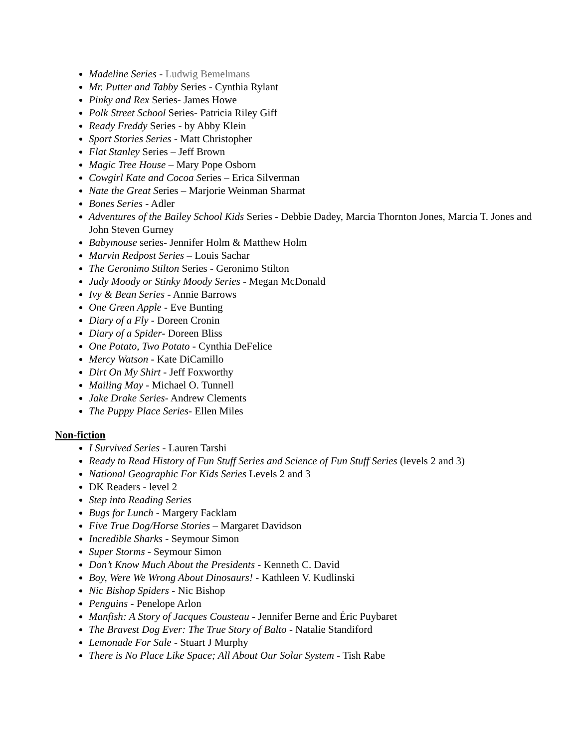Madeline Series - Ludwig Bemelmans
Mr. Putter and Tabby Series - Cynthia Rylant
Pinky and Rex Series- James Howe
Polk Street School Series- Patricia Riley Giff
Ready Freddy Series - by Abby Klein
Sport Stories Series - Matt Christopher
Flat Stanley Series – Jeff Brown
Magic Tree House – Mary Pope Osborn
Cowgirl Kate and Cocoa Series – Erica Silverman
Nate the Great Series – Marjorie Weinman Sharmat
Bones Series - Adler
Adventures of the Bailey School Kids Series - Debbie Dadey, Marcia Thornton Jones, Marcia T. Jones and John Steven Gurney
Babymouse series- Jennifer Holm & Matthew Holm
Marvin Redpost Series – Louis Sachar
The Geronimo Stilton Series - Geronimo Stilton
Judy Moody or Stinky Moody Series - Megan McDonald
Ivy & Bean Series - Annie Barrows
One Green Apple - Eve Bunting
Diary of a Fly - Doreen Cronin
Diary of a Spider- Doreen Bliss
One Potato, Two Potato - Cynthia DeFelice
Mercy Watson - Kate DiCamillo
Dirt On My Shirt - Jeff Foxworthy
Mailing May - Michael O. Tunnell
Jake Drake Series- Andrew Clements
The Puppy Place Series- Ellen Miles
Non-fiction
I Survived Series - Lauren Tarshi
Ready to Read History of Fun Stuff Series and Science of Fun Stuff Series (levels 2 and 3)
National Geographic For Kids Series Levels 2 and 3
DK Readers - level 2
Step into Reading Series
Bugs for Lunch - Margery Facklam
Five True Dog/Horse Stories – Margaret Davidson
Incredible Sharks - Seymour Simon
Super Storms - Seymour Simon
Don’t Know Much About the Presidents - Kenneth C. David
Boy, Were We Wrong About Dinosaurs! - Kathleen V. Kudlinski
Nic Bishop Spiders - Nic Bishop
Penguins - Penelope Arlon
Manfish: A Story of Jacques Cousteau - Jennifer Berne and Éric Puybaret
The Bravest Dog Ever: The True Story of Balto - Natalie Standiford
Lemonade For Sale - Stuart J Murphy
There is No Place Like Space; All About Our Solar System - Tish Rabe